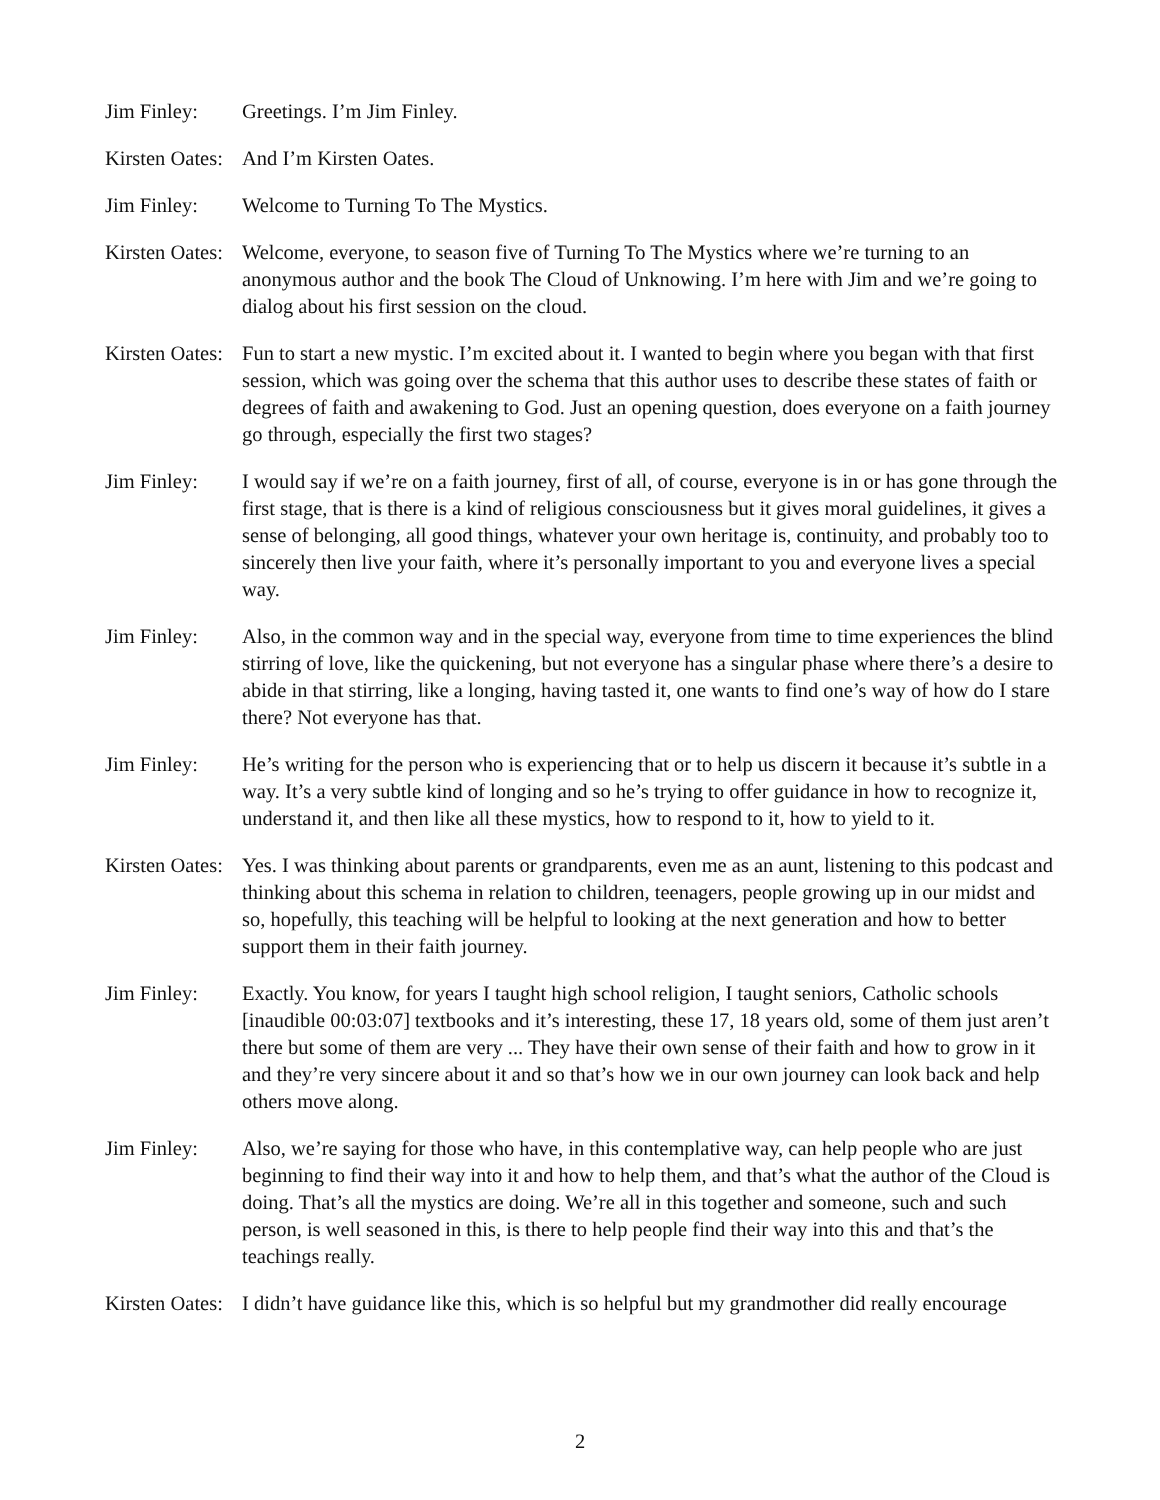Jim Finley: Greetings. I’m Jim Finley.
Kirsten Oates:
And I’m Kirsten Oates.
Jim Finley: Welcome to Turning To The Mystics.
Kirsten Oates:
Welcome, everyone, to season five of Turning To The Mystics where we’re turning to an anonymous author and the book The Cloud of Unknowing. I’m here with Jim and we’re going to dialog about his first session on the cloud.
Kirsten Oates:
Fun to start a new mystic. I’m excited about it. I wanted to begin where you began with that first session, which was going over the schema that this author uses to describe these states of faith or degrees of faith and awakening to God. Just an opening question, does everyone on a faith journey go through, especially the first two stages?
Jim Finley: I would say if we’re on a faith journey, first of all, of course, everyone is in or has gone through the first stage, that is there is a kind of religious consciousness but it gives moral guidelines, it gives a sense of belonging, all good things, whatever your own heritage is, continuity, and probably too to sincerely then live your faith, where it’s personally important to you and everyone lives a special way.
Jim Finley: Also, in the common way and in the special way, everyone from time to time experiences the blind stirring of love, like the quickening, but not everyone has a singular phase where there’s a desire to abide in that stirring, like a longing, having tasted it, one wants to find one’s way of how do I stare there? Not everyone has that.
Jim Finley: He’s writing for the person who is experiencing that or to help us discern it because it’s subtle in a way. It’s a very subtle kind of longing and so he’s trying to offer guidance in how to recognize it, understand it, and then like all these mystics, how to respond to it, how to yield to it.
Kirsten Oates:
Yes. I was thinking about parents or grandparents, even me as an aunt, listening to this podcast and thinking about this schema in relation to children, teenagers, people growing up in our midst and so, hopefully, this teaching will be helpful to looking at the next generation and how to better support them in their faith journey.
Jim Finley: Exactly. You know, for years I taught high school religion, I taught seniors, Catholic schools [inaudible 00:03:07] textbooks and it’s interesting, these 17, 18 years old, some of them just aren’t there but some of them are very ... They have their own sense of their faith and how to grow in it and they’re very sincere about it and so that’s how we in our own journey can look back and help others move along.
Jim Finley: Also, we’re saying for those who have, in this contemplative way, can help people who are just beginning to find their way into it and how to help them, and that’s what the author of the Cloud is doing. That’s all the mystics are doing. We’re all in this together and someone, such and such person, is well seasoned in this, is there to help people find their way into this and that’s the teachings really.
Kirsten Oates:
I didn’t have guidance like this, which is so helpful but my grandmother did really encourage
2